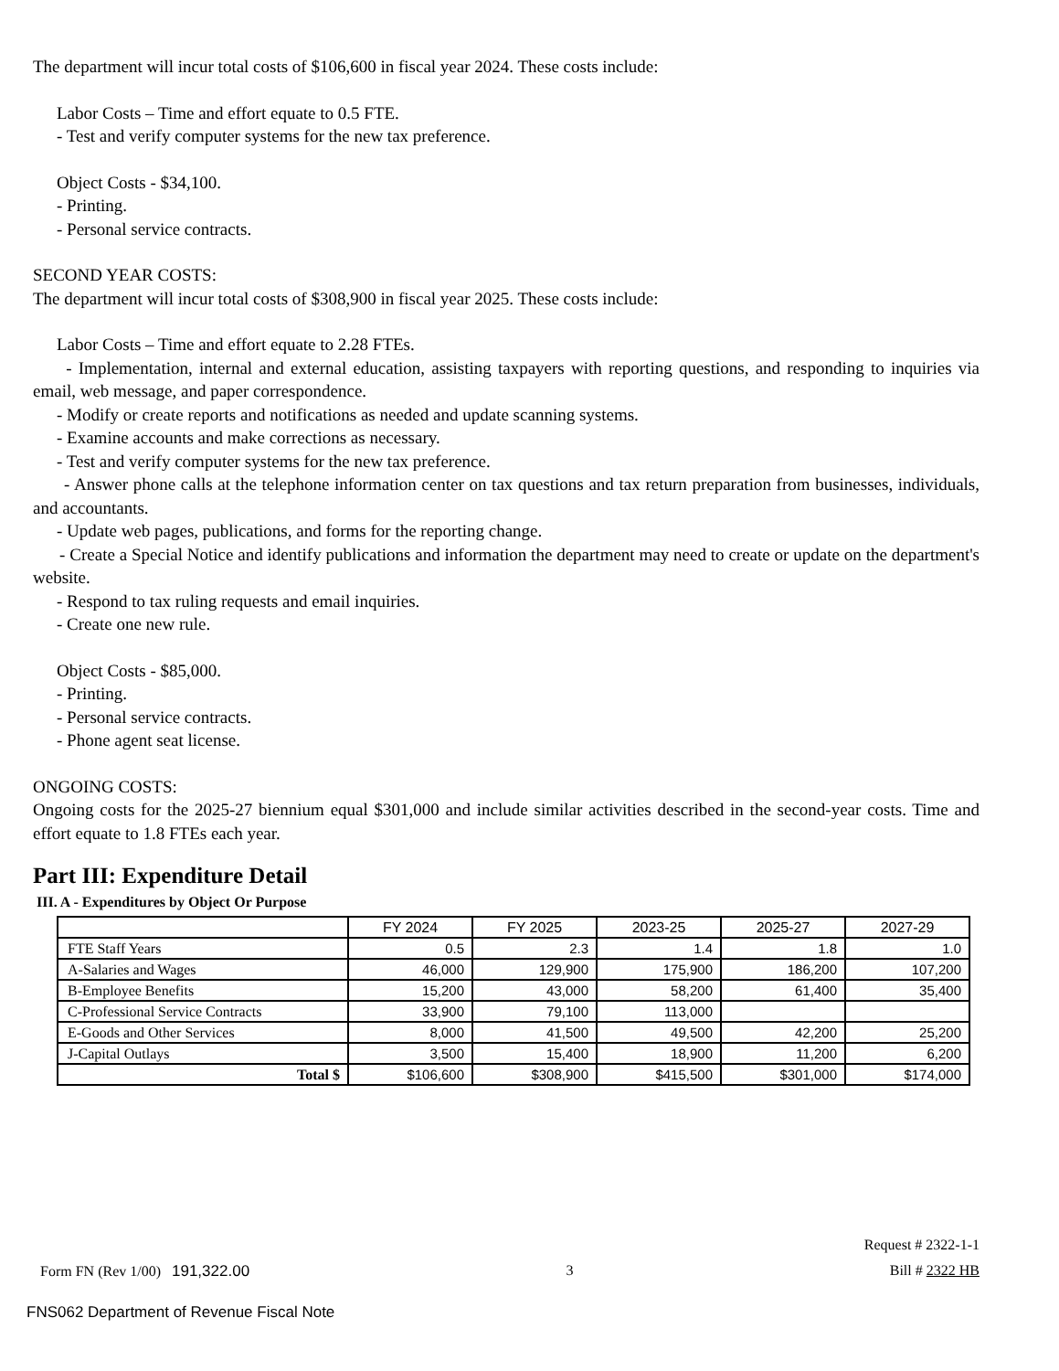The department will incur total costs of $106,600 in fiscal year 2024. These costs include:
Labor Costs – Time and effort equate to 0.5 FTE.
- Test and verify computer systems for the new tax preference.
Object Costs - $34,100.
- Printing.
- Personal service contracts.
SECOND YEAR COSTS:
The department will incur total costs of $308,900 in fiscal year 2025. These costs include:
Labor Costs – Time and effort equate to 2.28 FTEs.
- Implementation, internal and external education, assisting taxpayers with reporting questions, and responding to inquiries via email, web message, and paper correspondence.
- Modify or create reports and notifications as needed and update scanning systems.
- Examine accounts and make corrections as necessary.
- Test and verify computer systems for the new tax preference.
- Answer phone calls at the telephone information center on tax questions and tax return preparation from businesses, individuals, and accountants.
- Update web pages, publications, and forms for the reporting change.
- Create a Special Notice and identify publications and information the department may need to create or update on the department's website.
- Respond to tax ruling requests and email inquiries.
- Create one new rule.
Object Costs - $85,000.
- Printing.
- Personal service contracts.
- Phone agent seat license.
ONGOING COSTS:
Ongoing costs for the 2025-27 biennium equal $301,000 and include similar activities described in the second-year costs. Time and effort equate to 1.8 FTEs each year.
Part III: Expenditure Detail
III. A - Expenditures by Object Or Purpose
| | FY 2024 | FY 2025 | 2023-25 | 2025-27 | 2027-29 |
| --- | --- | --- | --- | --- | --- |
| FTE Staff Years | 0.5 | 2.3 | 1.4 | 1.8 | 1.0 |
| A-Salaries and Wages | 46,000 | 129,900 | 175,900 | 186,200 | 107,200 |
| B-Employee Benefits | 15,200 | 43,000 | 58,200 | 61,400 | 35,400 |
| C-Professional Service Contracts | 33,900 | 79,100 | 113,000 | | |
| E-Goods and Other Services | 8,000 | 41,500 | 49,500 | 42,200 | 25,200 |
| J-Capital Outlays | 3,500 | 15,400 | 18,900 | 11,200 | 6,200 |
| Total $ | $106,600 | $308,900 | $415,500 | $301,000 | $174,000 |
Request # 2322-1-1
Form FN (Rev 1/00) 191,322.00 3 Bill # 2322 HB
FNS062 Department of Revenue Fiscal Note